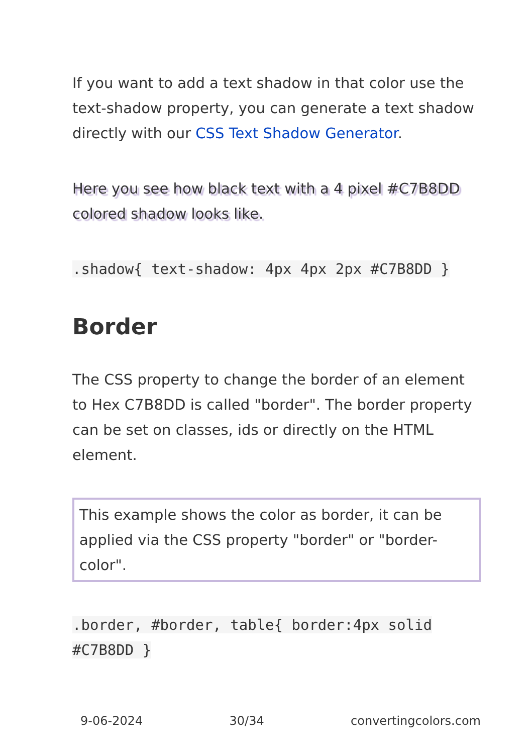If you want to add a text shadow in that color use the text-shadow property, you can generate a text shadow directly with our CSS Text Shadow Generator.
Here you see how black text with a 4 pixel #C7B8DD colored shadow looks like.
.shadow{ text-shadow: 4px 4px 2px #C7B8DD }
Border
The CSS property to change the border of an element to Hex C7B8DD is called "border". The border property can be set on classes, ids or directly on the HTML element.
This example shows the color as border, it can be applied via the CSS property "border" or "border-color".
.border, #border, table{ border:4px solid #C7B8DD }
9-06-2024 30/34 convertingcolors.com